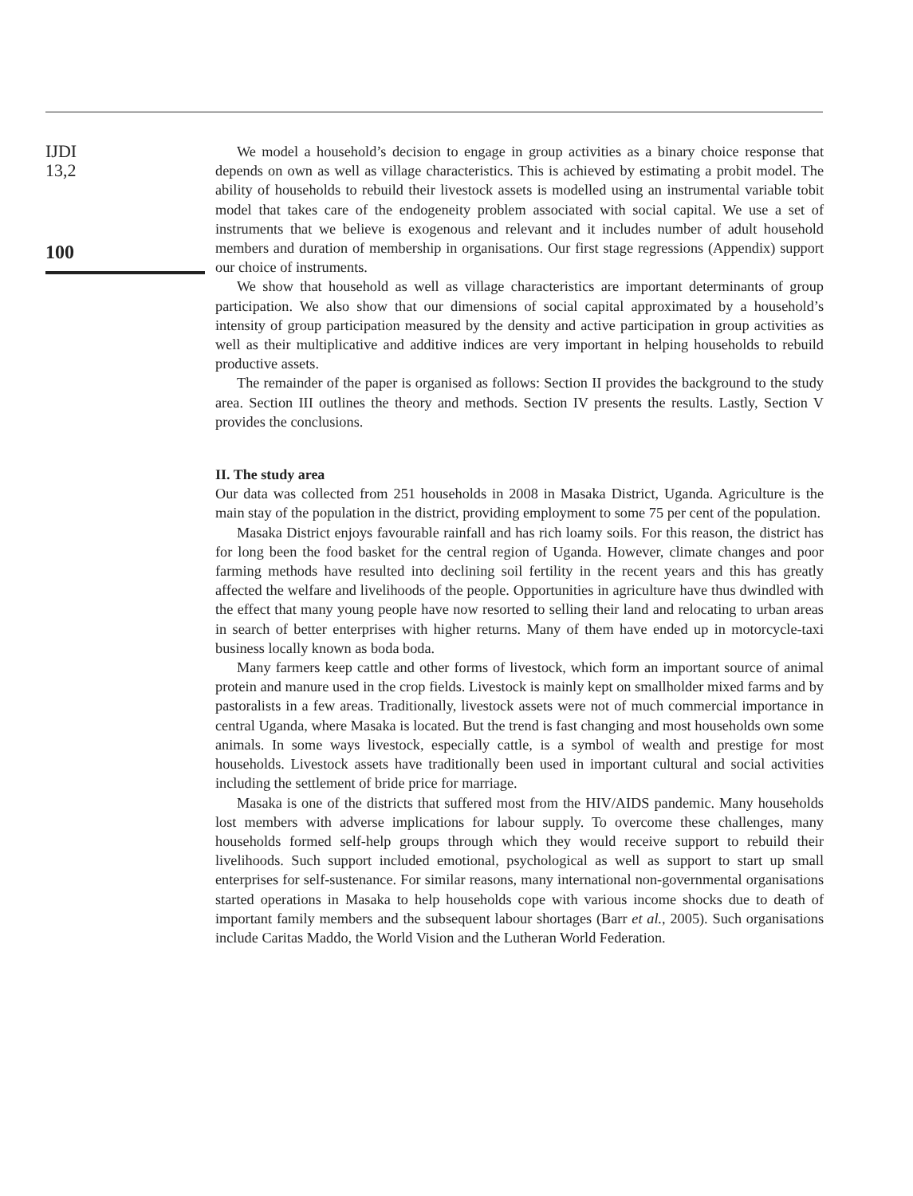IJDI
13,2
100
We model a household’s decision to engage in group activities as a binary choice response that depends on own as well as village characteristics. This is achieved by estimating a probit model. The ability of households to rebuild their livestock assets is modelled using an instrumental variable tobit model that takes care of the endogeneity problem associated with social capital. We use a set of instruments that we believe is exogenous and relevant and it includes number of adult household members and duration of membership in organisations. Our first stage regressions (Appendix) support our choice of instruments.
We show that household as well as village characteristics are important determinants of group participation. We also show that our dimensions of social capital approximated by a household’s intensity of group participation measured by the density and active participation in group activities as well as their multiplicative and additive indices are very important in helping households to rebuild productive assets.
The remainder of the paper is organised as follows: Section II provides the background to the study area. Section III outlines the theory and methods. Section IV presents the results. Lastly, Section V provides the conclusions.
II. The study area
Our data was collected from 251 households in 2008 in Masaka District, Uganda. Agriculture is the main stay of the population in the district, providing employment to some 75 per cent of the population.
Masaka District enjoys favourable rainfall and has rich loamy soils. For this reason, the district has for long been the food basket for the central region of Uganda. However, climate changes and poor farming methods have resulted into declining soil fertility in the recent years and this has greatly affected the welfare and livelihoods of the people. Opportunities in agriculture have thus dwindled with the effect that many young people have now resorted to selling their land and relocating to urban areas in search of better enterprises with higher returns. Many of them have ended up in motorcycle-taxi business locally known as boda boda.
Many farmers keep cattle and other forms of livestock, which form an important source of animal protein and manure used in the crop fields. Livestock is mainly kept on smallholder mixed farms and by pastoralists in a few areas. Traditionally, livestock assets were not of much commercial importance in central Uganda, where Masaka is located. But the trend is fast changing and most households own some animals. In some ways livestock, especially cattle, is a symbol of wealth and prestige for most households. Livestock assets have traditionally been used in important cultural and social activities including the settlement of bride price for marriage.
Masaka is one of the districts that suffered most from the HIV/AIDS pandemic. Many households lost members with adverse implications for labour supply. To overcome these challenges, many households formed self-help groups through which they would receive support to rebuild their livelihoods. Such support included emotional, psychological as well as support to start up small enterprises for self-sustenance. For similar reasons, many international non-governmental organisations started operations in Masaka to help households cope with various income shocks due to death of important family members and the subsequent labour shortages (Barr et al., 2005). Such organisations include Caritas Maddo, the World Vision and the Lutheran World Federation.